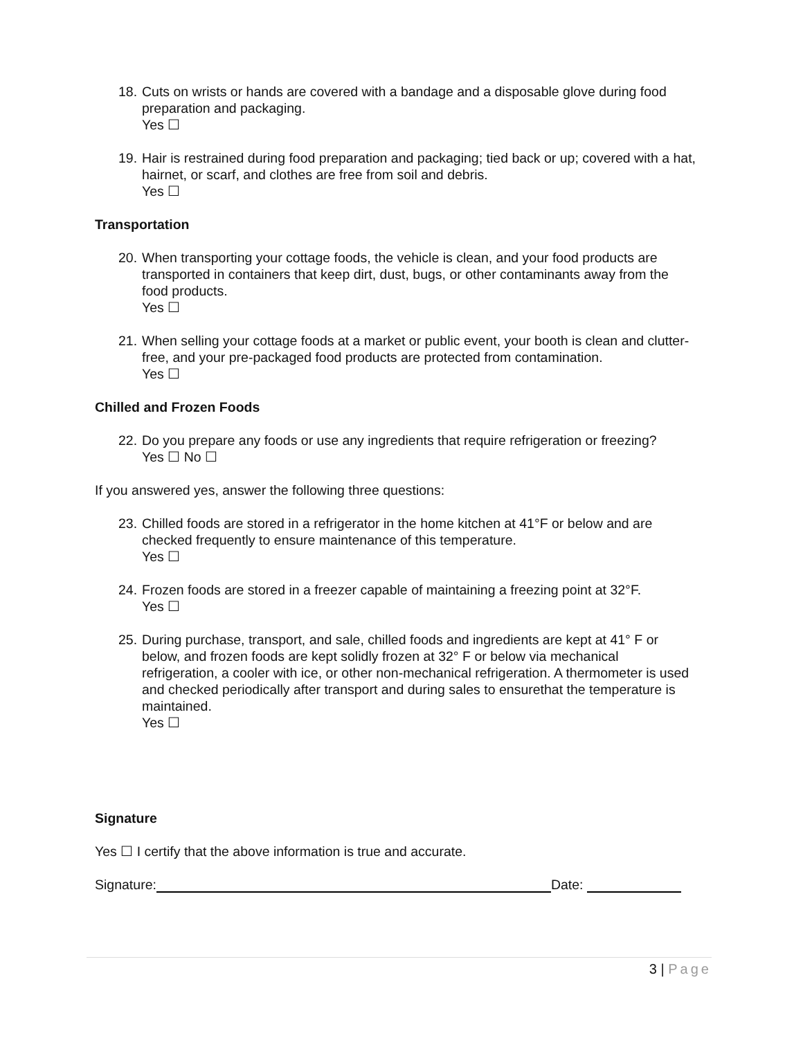18.
Cuts on wrists or hands are covered with a bandage and a disposable glove during food preparation and packaging.
Yes ☐
19.
Hair is restrained during food preparation and packaging; tied back or up; covered with a hat, hairnet, or scarf, and clothes are free from soil and debris.
Yes ☐
Transportation
20.
When transporting your cottage foods, the vehicle is clean, and your food products are transported in containers that keep dirt, dust, bugs, or other contaminants away from the food products.
Yes ☐
21.
When selling your cottage foods at a market or public event, your booth is clean and clutter-free, and your pre-packaged food products are protected from contamination.
Yes ☐
Chilled and Frozen Foods
22.
Do you prepare any foods or use any ingredients that require refrigeration or freezing?
Yes ☐ No ☐
If you answered yes, answer the following three questions:
23.
Chilled foods are stored in a refrigerator in the home kitchen at 41°F or below and are checked frequently to ensure maintenance of this temperature.
Yes ☐
24.
Frozen foods are stored in a freezer capable of maintaining a freezing point at 32°F.
Yes ☐
25.
During purchase, transport, and sale, chilled foods and ingredients are kept at 41° F or below, and frozen foods are kept solidly frozen at 32° F or below via mechanical refrigeration, a cooler with ice, or other non-mechanical refrigeration. A thermometer is used and checked periodically after transport and during sales to ensurethat the temperature is maintained.
Yes ☐
Signature
Yes ☐ I certify that the above information is true and accurate.
Signature: Date:
3 | Page